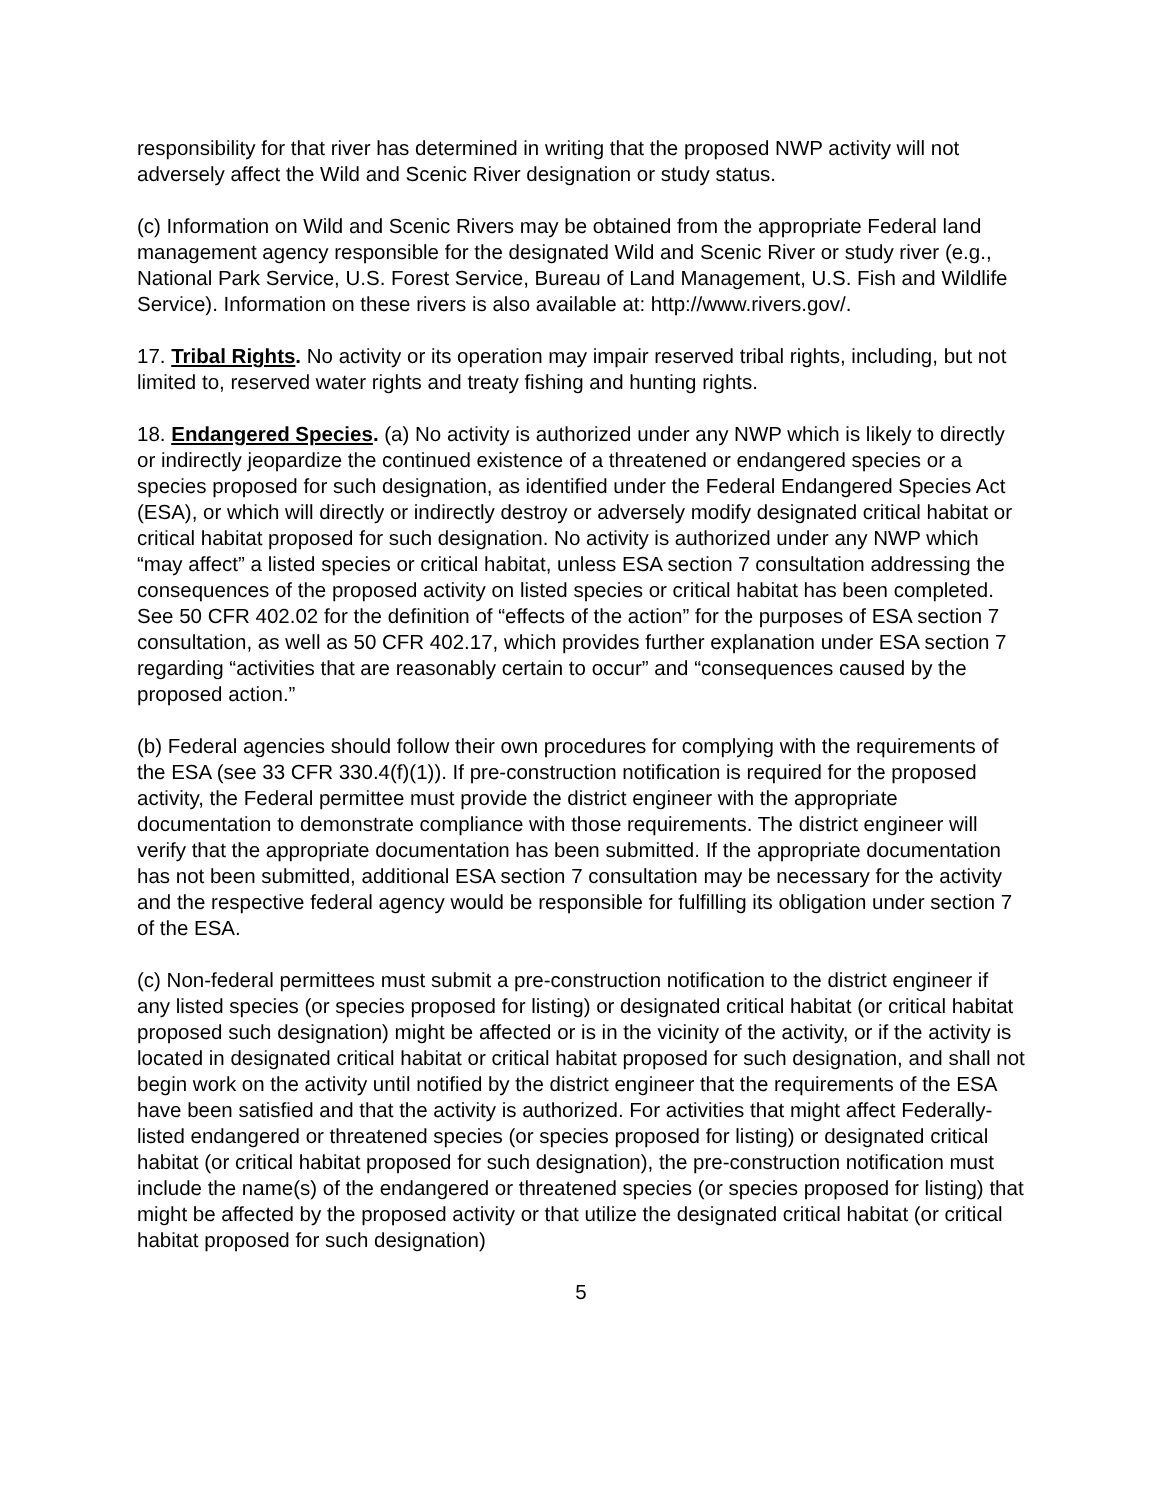responsibility for that river has determined in writing that the proposed NWP activity will not adversely affect the Wild and Scenic River designation or study status.
(c) Information on Wild and Scenic Rivers may be obtained from the appropriate Federal land management agency responsible for the designated Wild and Scenic River or study river (e.g., National Park Service, U.S. Forest Service, Bureau of Land Management, U.S. Fish and Wildlife Service). Information on these rivers is also available at: http://www.rivers.gov/.
17. Tribal Rights. No activity or its operation may impair reserved tribal rights, including, but not limited to, reserved water rights and treaty fishing and hunting rights.
18. Endangered Species. (a) No activity is authorized under any NWP which is likely to directly or indirectly jeopardize the continued existence of a threatened or endangered species or a species proposed for such designation, as identified under the Federal Endangered Species Act (ESA), or which will directly or indirectly destroy or adversely modify designated critical habitat or critical habitat proposed for such designation. No activity is authorized under any NWP which “may affect” a listed species or critical habitat, unless ESA section 7 consultation addressing the consequences of the proposed activity on listed species or critical habitat has been completed. See 50 CFR 402.02 for the definition of “effects of the action” for the purposes of ESA section 7 consultation, as well as 50 CFR 402.17, which provides further explanation under ESA section 7 regarding “activities that are reasonably certain to occur” and “consequences caused by the proposed action.”
(b) Federal agencies should follow their own procedures for complying with the requirements of the ESA (see 33 CFR 330.4(f)(1)). If pre-construction notification is required for the proposed activity, the Federal permittee must provide the district engineer with the appropriate documentation to demonstrate compliance with those requirements. The district engineer will verify that the appropriate documentation has been submitted. If the appropriate documentation has not been submitted, additional ESA section 7 consultation may be necessary for the activity and the respective federal agency would be responsible for fulfilling its obligation under section 7 of the ESA.
(c) Non-federal permittees must submit a pre-construction notification to the district engineer if any listed species (or species proposed for listing) or designated critical habitat (or critical habitat proposed such designation) might be affected or is in the vicinity of the activity, or if the activity is located in designated critical habitat or critical habitat proposed for such designation, and shall not begin work on the activity until notified by the district engineer that the requirements of the ESA have been satisfied and that the activity is authorized. For activities that might affect Federally-listed endangered or threatened species (or species proposed for listing) or designated critical habitat (or critical habitat proposed for such designation), the pre-construction notification must include the name(s) of the endangered or threatened species (or species proposed for listing) that might be affected by the proposed activity or that utilize the designated critical habitat (or critical habitat proposed for such designation)
5